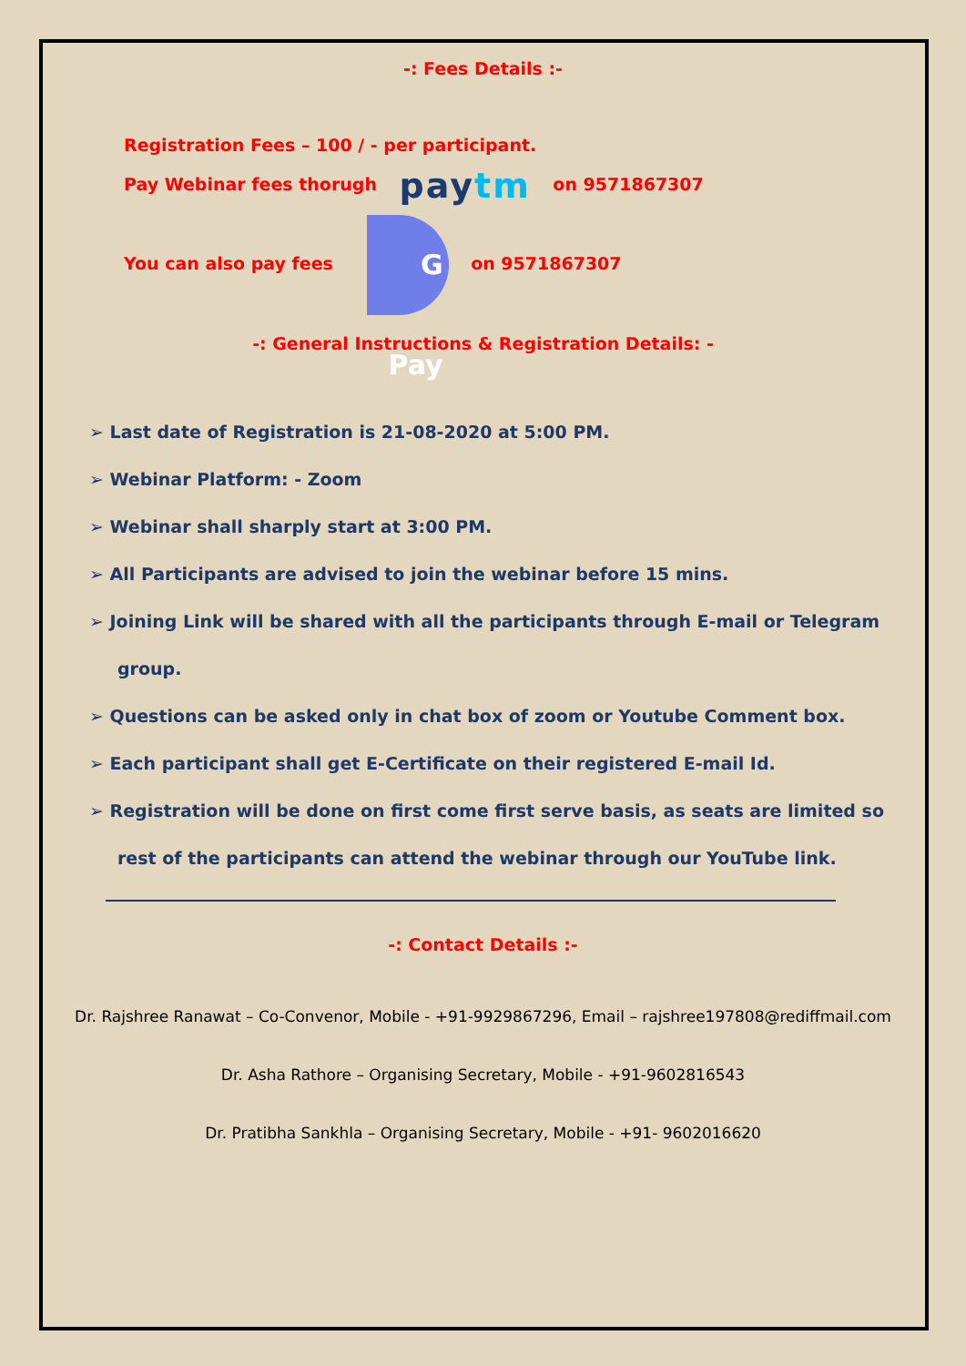-: Fees Details :-
Registration Fees – 100 / - per participant.
Pay Webinar fees thorugh paytm on 9571867307
You can also pay fees G Pay on 9571867307
-: General Instructions & Registration Details: -
➢ Last date of Registration is 21-08-2020 at 5:00 PM.
➢ Webinar Platform: - Zoom
➢ Webinar shall sharply start at 3:00 PM.
➢ All Participants are advised to join the webinar before 15 mins.
➢ Joining Link will be shared with all the participants through E-mail or Telegram group.
➢ Questions can be asked only in chat box of zoom or Youtube Comment box.
➢ Each participant shall get E-Certificate on their registered E-mail Id.
➢ Registration will be done on first come first serve basis, as seats are limited so rest of the participants can attend the webinar through our YouTube link.
-: Contact Details :-
Dr. Rajshree Ranawat – Co-Convenor, Mobile - +91-9929867296, Email – rajshree197808@rediffmail.com
Dr. Asha Rathore – Organising Secretary, Mobile - +91-9602816543
Dr. Pratibha Sankhla – Organising Secretary, Mobile - +91- 9602016620